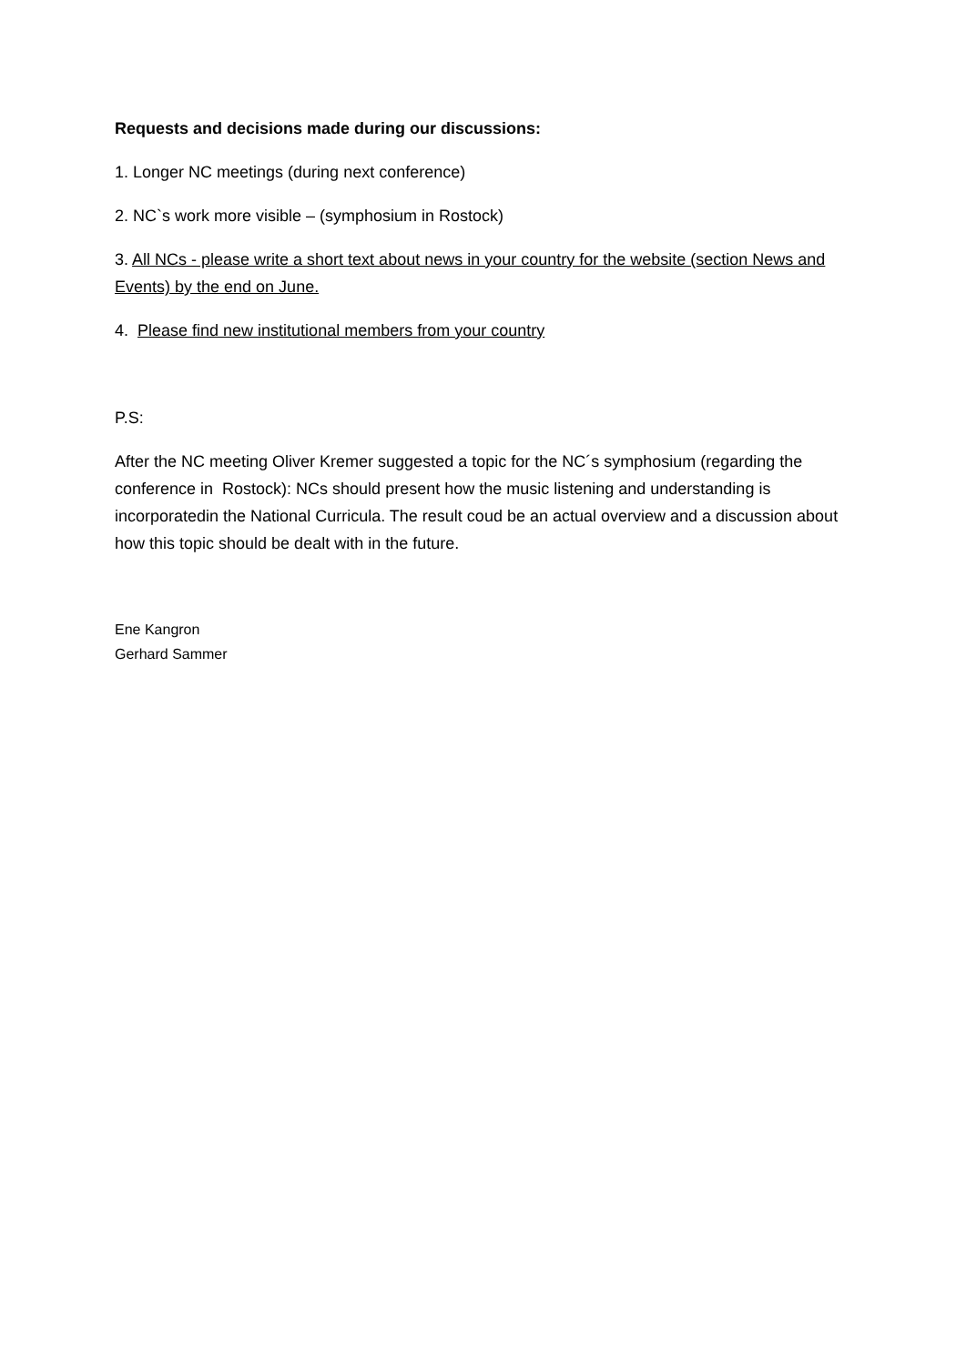Requests and decisions made during our discussions:
1. Longer NC meetings (during next conference)
2. NC`s work more visible – (symphosium in Rostock)
3. All NCs - please write a short text about news in your country for the website (section News and Events) by the end on June.
4. Please find new institutional members from your country
P.S:
After the NC meeting Oliver Kremer suggested a topic for the NC´s symphosium (regarding the conference in Rostock): NCs should present how the music listening and understanding is incorporatedin the National Curricula. The result coud be an actual overview and a discussion about how this topic should be dealt with in the future.
Ene Kangron
Gerhard Sammer